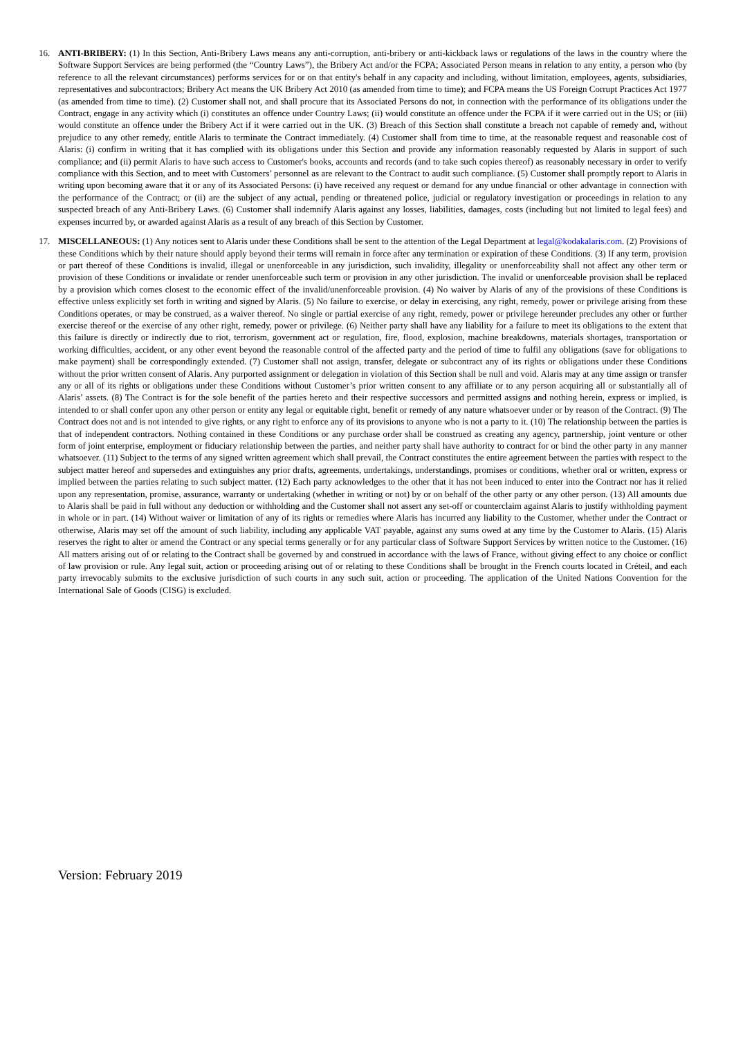16. ANTI-BRIBERY: (1) In this Section, Anti-Bribery Laws means any anti-corruption, anti-bribery or anti-kickback laws or regulations of the laws in the country where the Software Support Services are being performed (the “Country Laws”), the Bribery Act and/or the FCPA; Associated Person means in relation to any entity, a person who (by reference to all the relevant circumstances) performs services for or on that entity's behalf in any capacity and including, without limitation, employees, agents, subsidiaries, representatives and subcontractors; Bribery Act means the UK Bribery Act 2010 (as amended from time to time); and FCPA means the US Foreign Corrupt Practices Act 1977 (as amended from time to time). (2) Customer shall not, and shall procure that its Associated Persons do not, in connection with the performance of its obligations under the Contract, engage in any activity which (i) constitutes an offence under Country Laws; (ii) would constitute an offence under the FCPA if it were carried out in the US; or (iii) would constitute an offence under the Bribery Act if it were carried out in the UK. (3) Breach of this Section shall constitute a breach not capable of remedy and, without prejudice to any other remedy, entitle Alaris to terminate the Contract immediately. (4) Customer shall from time to time, at the reasonable request and reasonable cost of Alaris: (i) confirm in writing that it has complied with its obligations under this Section and provide any information reasonably requested by Alaris in support of such compliance; and (ii) permit Alaris to have such access to Customer's books, accounts and records (and to take such copies thereof) as reasonably necessary in order to verify compliance with this Section, and to meet with Customers’ personnel as are relevant to the Contract to audit such compliance. (5) Customer shall promptly report to Alaris in writing upon becoming aware that it or any of its Associated Persons: (i) have received any request or demand for any undue financial or other advantage in connection with the performance of the Contract; or (ii) are the subject of any actual, pending or threatened police, judicial or regulatory investigation or proceedings in relation to any suspected breach of any Anti-Bribery Laws. (6) Customer shall indemnify Alaris against any losses, liabilities, damages, costs (including but not limited to legal fees) and expenses incurred by, or awarded against Alaris as a result of any breach of this Section by Customer.
17. MISCELLANEOUS: (1) Any notices sent to Alaris under these Conditions shall be sent to the attention of the Legal Department at legal@kodakalaris.com. (2) Provisions of these Conditions which by their nature should apply beyond their terms will remain in force after any termination or expiration of these Conditions. (3) If any term, provision or part thereof of these Conditions is invalid, illegal or unenforceable in any jurisdiction, such invalidity, illegality or unenforceability shall not affect any other term or provision of these Conditions or invalidate or render unenforceable such term or provision in any other jurisdiction. The invalid or unenforceable provision shall be replaced by a provision which comes closest to the economic effect of the invalid/unenforceable provision. (4) No waiver by Alaris of any of the provisions of these Conditions is effective unless explicitly set forth in writing and signed by Alaris. (5) No failure to exercise, or delay in exercising, any right, remedy, power or privilege arising from these Conditions operates, or may be construed, as a waiver thereof. No single or partial exercise of any right, remedy, power or privilege hereunder precludes any other or further exercise thereof or the exercise of any other right, remedy, power or privilege. (6) Neither party shall have any liability for a failure to meet its obligations to the extent that this failure is directly or indirectly due to riot, terrorism, government act or regulation, fire, flood, explosion, machine breakdowns, materials shortages, transportation or working difficulties, accident, or any other event beyond the reasonable control of the affected party and the period of time to fulfil any obligations (save for obligations to make payment) shall be correspondingly extended. (7) Customer shall not assign, transfer, delegate or subcontract any of its rights or obligations under these Conditions without the prior written consent of Alaris. Any purported assignment or delegation in violation of this Section shall be null and void. Alaris may at any time assign or transfer any or all of its rights or obligations under these Conditions without Customer’s prior written consent to any affiliate or to any person acquiring all or substantially all of Alaris’ assets. (8) The Contract is for the sole benefit of the parties hereto and their respective successors and permitted assigns and nothing herein, express or implied, is intended to or shall confer upon any other person or entity any legal or equitable right, benefit or remedy of any nature whatsoever under or by reason of the Contract. (9) The Contract does not and is not intended to give rights, or any right to enforce any of its provisions to anyone who is not a party to it. (10) The relationship between the parties is that of independent contractors. Nothing contained in these Conditions or any purchase order shall be construed as creating any agency, partnership, joint venture or other form of joint enterprise, employment or fiduciary relationship between the parties, and neither party shall have authority to contract for or bind the other party in any manner whatsoever. (11) Subject to the terms of any signed written agreement which shall prevail, the Contract constitutes the entire agreement between the parties with respect to the subject matter hereof and supersedes and extinguishes any prior drafts, agreements, undertakings, understandings, promises or conditions, whether oral or written, express or implied between the parties relating to such subject matter. (12) Each party acknowledges to the other that it has not been induced to enter into the Contract nor has it relied upon any representation, promise, assurance, warranty or undertaking (whether in writing or not) by or on behalf of the other party or any other person. (13) All amounts due to Alaris shall be paid in full without any deduction or withholding and the Customer shall not assert any set-off or counterclaim against Alaris to justify withholding payment in whole or in part. (14) Without waiver or limitation of any of its rights or remedies where Alaris has incurred any liability to the Customer, whether under the Contract or otherwise, Alaris may set off the amount of such liability, including any applicable VAT payable, against any sums owed at any time by the Customer to Alaris. (15) Alaris reserves the right to alter or amend the Contract or any special terms generally or for any particular class of Software Support Services by written notice to the Customer. (16) All matters arising out of or relating to the Contract shall be governed by and construed in accordance with the laws of France, without giving effect to any choice or conflict of law provision or rule. Any legal suit, action or proceeding arising out of or relating to these Conditions shall be brought in the French courts located in Créteil, and each party irrevocably submits to the exclusive jurisdiction of such courts in any such suit, action or proceeding. The application of the United Nations Convention for the International Sale of Goods (CISG) is excluded.
Version: February 2019